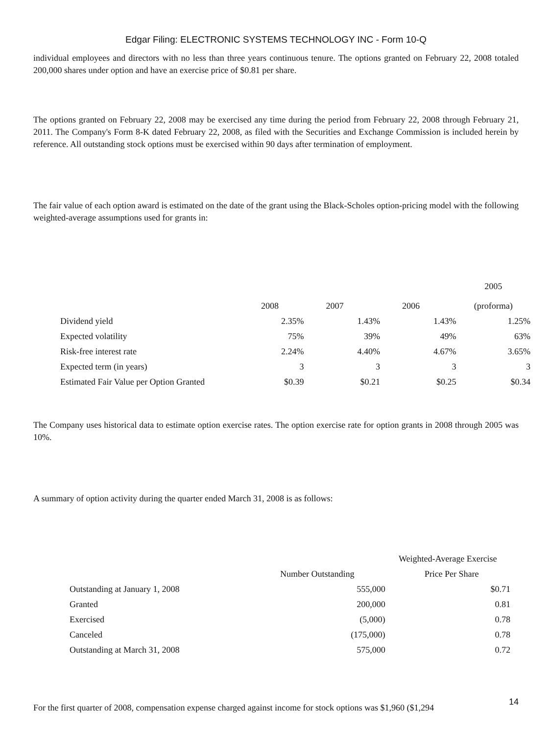Edgar Filing: ELECTRONIC SYSTEMS TECHNOLOGY INC - Form 10-Q
individual employees and directors with no less than three years continuous tenure. The options granted on February 22, 2008 totaled 200,000 shares under option and have an exercise price of $0.81 per share.
The options granted on February 22, 2008 may be exercised any time during the period from February 22, 2008 through February 21, 2011. The Company's Form 8-K dated February 22, 2008, as filed with the Securities and Exchange Commission is included herein by reference. All outstanding stock options must be exercised within 90 days after termination of employment.
The fair value of each option award is estimated on the date of the grant using the Black-Scholes option-pricing model with the following weighted-average assumptions used for grants in:
| | | | | 2005 |
| --- | --- | --- | --- | --- |
| | 2008 | 2007 | 2006 | (proforma) |
| Dividend yield | 2.35% | 1.43% | 1.43% | 1.25% |
| Expected volatility | 75% | 39% | 49% | 63% |
| Risk-free interest rate | 2.24% | 4.40% | 4.67% | 3.65% |
| Expected term (in years) | 3 | 3 | 3 | 3 |
| Estimated Fair Value per Option Granted | $0.39 | $0.21 | $0.25 | $0.34 |
The Company uses historical data to estimate option exercise rates. The option exercise rate for option grants in 2008 through 2005 was 10%.
A summary of option activity during the quarter ended March 31, 2008 is as follows:
| | | Weighted-Average Exercise |
| --- | --- | --- |
| | Number Outstanding | Price Per Share |
| Outstanding at January 1, 2008 | 555,000 | $0.71 |
| Granted | 200,000 | 0.81 |
| Exercised | (5,000) | 0.78 |
| Canceled | (175,000) | 0.78 |
| Outstanding at March 31, 2008 | 575,000 | 0.72 |
For the first quarter of 2008, compensation expense charged against income for stock options was $1,960 ($1,294
14